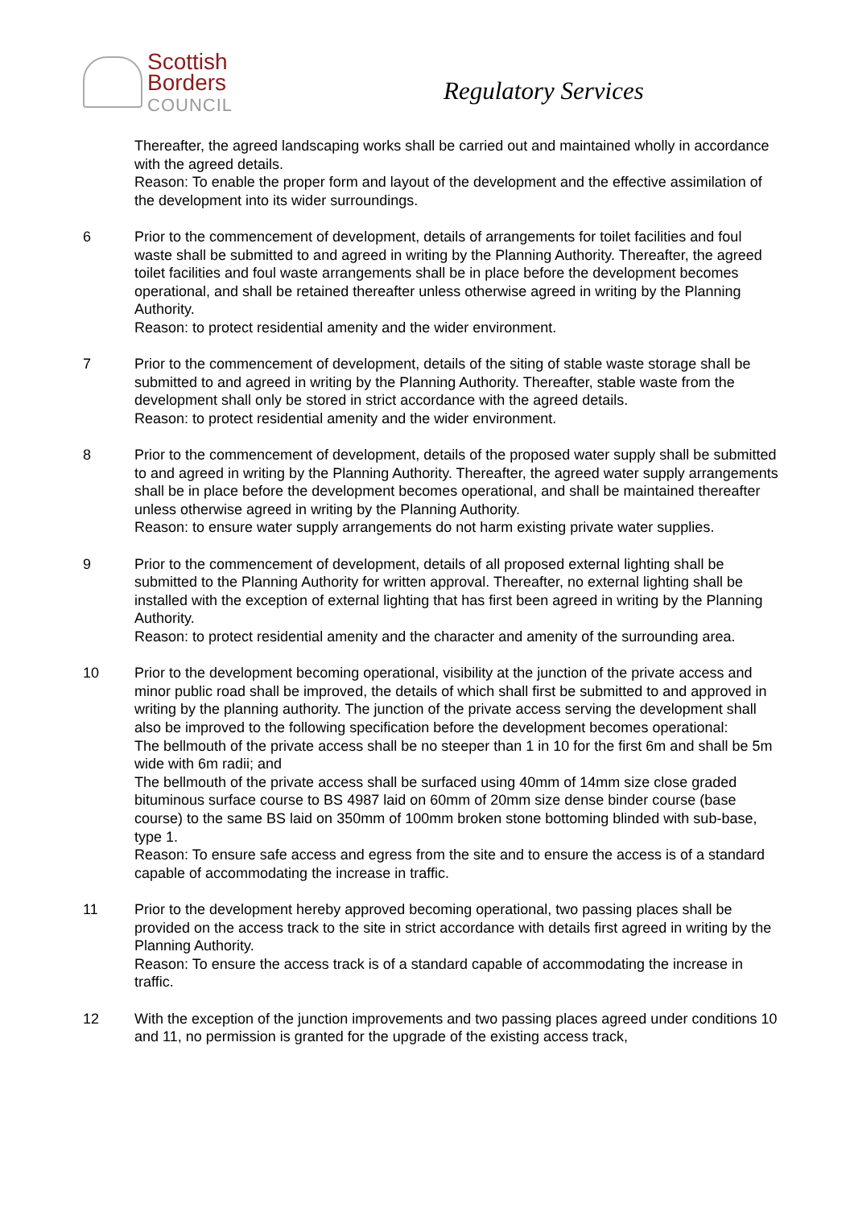Scottish
Borders
COUNCIL
Regulatory Services
Thereafter, the agreed landscaping works shall be carried out and maintained wholly in accordance with the agreed details.
Reason: To enable the proper form and layout of the development and the effective assimilation of the development into its wider surroundings.
6 Prior to the commencement of development, details of arrangements for toilet facilities and foul waste shall be submitted to and agreed in writing by the Planning Authority. Thereafter, the agreed toilet facilities and foul waste arrangements shall be in place before the development becomes operational, and shall be retained thereafter unless otherwise agreed in writing by the Planning Authority.
Reason: to protect residential amenity and the wider environment.
7 Prior to the commencement of development, details of the siting of stable waste storage shall be submitted to and agreed in writing by the Planning Authority. Thereafter, stable waste from the development shall only be stored in strict accordance with the agreed details.
Reason: to protect residential amenity and the wider environment.
8 Prior to the commencement of development, details of the proposed water supply shall be submitted to and agreed in writing by the Planning Authority. Thereafter, the agreed water supply arrangements shall be in place before the development becomes operational, and shall be maintained thereafter unless otherwise agreed in writing by the Planning Authority.
Reason: to ensure water supply arrangements do not harm existing private water supplies.
9 Prior to the commencement of development, details of all proposed external lighting shall be submitted to the Planning Authority for written approval. Thereafter, no external lighting shall be installed with the exception of external lighting that has first been agreed in writing by the Planning Authority.
Reason: to protect residential amenity and the character and amenity of the surrounding area.
10 Prior to the development becoming operational, visibility at the junction of the private access and minor public road shall be improved, the details of which shall first be submitted to and approved in writing by the planning authority. The junction of the private access serving the development shall also be improved to the following specification before the development becomes operational:
The bellmouth of the private access shall be no steeper than 1 in 10 for the first 6m and shall be 5m wide with 6m radii; and
The bellmouth of the private access shall be surfaced using 40mm of 14mm size close graded bituminous surface course to BS 4987 laid on 60mm of 20mm size dense binder course (base course) to the same BS laid on 350mm of 100mm broken stone bottoming blinded with sub-base, type 1.
Reason: To ensure safe access and egress from the site and to ensure the access is of a standard capable of accommodating the increase in traffic.
11 Prior to the development hereby approved becoming operational, two passing places shall be provided on the access track to the site in strict accordance with details first agreed in writing by the Planning Authority.
Reason: To ensure the access track is of a standard capable of accommodating the increase in traffic.
12 With the exception of the junction improvements and two passing places agreed under conditions 10 and 11, no permission is granted for the upgrade of the existing access track,